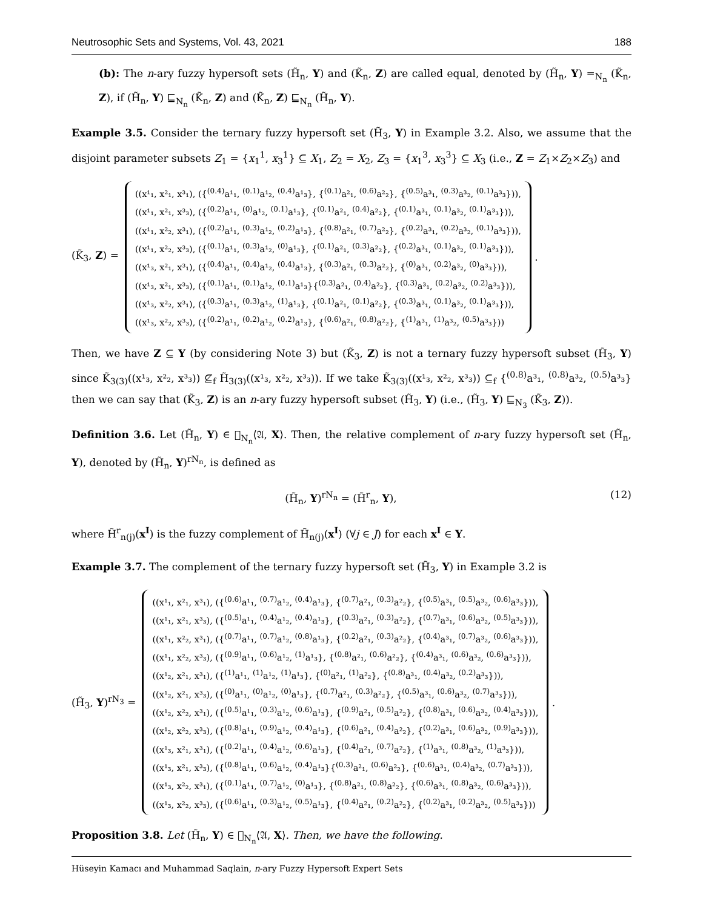Neutrosophic Sets and Systems, Vol. 43, 2021 188
(b): The n-ary fuzzy hypersoft sets (H̃<sub>n</sub>, Y) and (K̃<sub>n</sub>, Z) are called equal, denoted by (H̃<sub>n</sub>, Y) =<sub>N<sub>n</sub></sub> (K̃<sub>n</sub>, Z), if (H̃<sub>n</sub>, Y) ⊑<sub>N<sub>n</sub></sub> (K̃<sub>n</sub>, Z) and (K̃<sub>n</sub>, Z) ⊑<sub>N<sub>n</sub></sub> (H̃<sub>n</sub>, Y).
Example 3.5. Consider the ternary fuzzy hypersoft set (H̃<sub>3</sub>, Y) in Example 3.2. Also, we assume that the disjoint parameter subsets Z<sub>1</sub> = {x<sub>1</sub><sup>1</sup>, x<sub>3</sub><sup>1</sup>} ⊆ X<sub>1</sub>, Z<sub>2</sub> = X<sub>2</sub>, Z<sub>3</sub> = {x<sub>1</sub><sup>3</sup>, x<sub>3</sub><sup>3</sup>} ⊆ X<sub>3</sub> (i.e., Z = Z<sub>1</sub>×Z<sub>2</sub>×Z<sub>3</sub>) and
(K̃<sub>3</sub>, Z) =
((x¹₁, x²₁, x³₁), ({<sup>(0.4)</sup>a¹₁, <sup>(0.1)</sup>a¹₂, <sup>(0.4)</sup>a¹₃}, {<sup>(0.1)</sup>a²₁, <sup>(0.6)</sup>a²₂}, {<sup>(0.5)</sup>a³₁, <sup>(0.3)</sup>a³₂, <sup>(0.1)</sup>a³₃})),
((x¹₁, x²₁, x³₃), ({<sup>(0.2)</sup>a¹₁, <sup>(0)</sup>a¹₂, <sup>(0.1)</sup>a¹₃}, {<sup>(0.1)</sup>a²₁, <sup>(0.4)</sup>a²₂}, {<sup>(0.1)</sup>a³₁, <sup>(0.1)</sup>a³₂, <sup>(0.1)</sup>a³₃})),
((x¹₁, x²₂, x³₁), ({<sup>(0.2)</sup>a¹₁, <sup>(0.3)</sup>a¹₂, <sup>(0.2)</sup>a¹₃}, {<sup>(0.8)</sup>a²₁, <sup>(0.7)</sup>a²₂}, {<sup>(0.2)</sup>a³₁, <sup>(0.2)</sup>a³₂, <sup>(0.1)</sup>a³₃})),
((x¹₁, x²₂, x³₃), ({<sup>(0.1)</sup>a¹₁, <sup>(0.3)</sup>a¹₂, <sup>(0)</sup>a¹₃}, {<sup>(0.1)</sup>a²₁, <sup>(0.3)</sup>a²₂}, {<sup>(0.2)</sup>a³₁, <sup>(0.1)</sup>a³₂, <sup>(0.1)</sup>a³₃})),
((x¹₃, x²₁, x³₁), ({<sup>(0.4)</sup>a¹₁, <sup>(0.4)</sup>a¹₂, <sup>(0.4)</sup>a¹₃}, {<sup>(0.3)</sup>a²₁, <sup>(0.3)</sup>a²₂}, {<sup>(0)</sup>a³₁, <sup>(0.2)</sup>a³₂, <sup>(0)</sup>a³₃})),
((x¹₃, x²₁, x³₃), ({<sup>(0.1)</sup>a¹₁, <sup>(0.1)</sup>a¹₂, <sup>(0.1)</sup>a¹₃}{<sup>(0.3)</sup>a²₁, <sup>(0.4)</sup>a²₂}, {<sup>(0.3)</sup>a³₁, <sup>(0.2)</sup>a³₂, <sup>(0.2)</sup>a³₃})),
((x¹₃, x²₂, x³₁), ({<sup>(0.3)</sup>a¹₁, <sup>(0.3)</sup>a¹₂, <sup>(1)</sup>a¹₃}, {<sup>(0.1)</sup>a²₁, <sup>(0.1)</sup>a²₂}, {<sup>(0.3)</sup>a³₁, <sup>(0.1)</sup>a³₂, <sup>(0.1)</sup>a³₃})),
((x¹₃, x²₂, x³₃), ({<sup>(0.2)</sup>a¹₁, <sup>(0.2)</sup>a¹₂, <sup>(0.2)</sup>a¹₃}, {<sup>(0.6)</sup>a²₁, <sup>(0.8)</sup>a²₂}, {<sup>(1)</sup>a³₁, <sup>(1)</sup>a³₂, <sup>(0.5)</sup>a³₃}))
.
Then, we have Z ⊆ Y (by considering Note 3) but (K̃<sub>3</sub>, Z) is not a ternary fuzzy hypersoft subset (H̃<sub>3</sub>, Y) since K̃<sub>3(3)</sub>((x¹₃, x²₂, x³₃)) ⊈<sub>f</sub> H̃<sub>3(3)</sub>((x¹₃, x²₂, x³₃)). If we take K̃<sub>3(3)</sub>((x¹₃, x²₂, x³₃)) ⊆<sub>f</sub> {<sup>(0.8)</sup>a³₁, <sup>(0.8)</sup>a³₂, <sup>(0.5)</sup>a³₃} then we can say that (K̃<sub>3</sub>, Z) is an n-ary fuzzy hypersoft subset (H̃<sub>3</sub>, Y) (i.e., (H̃<sub>3</sub>, Y) ⊑<sub>N<sub>3</sub></sub> (K̃<sub>3</sub>, Z)).
Definition 3.6. Let (H̃<sub>n</sub>, Y) ∈ 𝔆<sub>N<sub>n</sub></sub>⟨𝔄, X⟩. Then, the relative complement of n-ary fuzzy hypersoft set (H̃<sub>n</sub>, Y), denoted by (H̃<sub>n</sub>, Y)<sup>rN<sub>n</sub></sup>, is defined as
(H̃<sub>n</sub>, Y)<sup>rN<sub>n</sub></sup> = (H̃<sup>r</sup><sub>n</sub>, Y), (12)
where H̃<sup>r</sup><sub>n(j)</sub>(x<sup>I</sup>) is the fuzzy complement of H̃<sub>n(j)</sub>(x<sup>I</sup>) (∀j ∈ J) for each x<sup>I</sup> ∈ Y.
Example 3.7. The complement of the ternary fuzzy hypersoft set (H̃<sub>3</sub>, Y) in Example 3.2 is
(H̃<sub>3</sub>, Y)<sup>rN<sub>3</sub></sup> =
((x¹₁, x²₁, x³₁), ({<sup>(0.6)</sup>a¹₁, <sup>(0.7)</sup>a¹₂, <sup>(0.4)</sup>a¹₃}, {<sup>(0.7)</sup>a²₁, <sup>(0.3)</sup>a²₂}, {<sup>(0.5)</sup>a³₁, <sup>(0.5)</sup>a³₂, <sup>(0.6)</sup>a³₃})),
((x¹₁, x²₁, x³₃), ({<sup>(0.5)</sup>a¹₁, <sup>(0.4)</sup>a¹₂, <sup>(0.4)</sup>a¹₃}, {<sup>(0.3)</sup>a²₁, <sup>(0.3)</sup>a²₂}, {<sup>(0.7)</sup>a³₁, <sup>(0.6)</sup>a³₂, <sup>(0.5)</sup>a³₃})),
((x¹₁, x²₂, x³₁), ({<sup>(0.7)</sup>a¹₁, <sup>(0.7)</sup>a¹₂, <sup>(0.8)</sup>a¹₃}, {<sup>(0.2)</sup>a²₁, <sup>(0.3)</sup>a²₂}, {<sup>(0.4)</sup>a³₁, <sup>(0.7)</sup>a³₂, <sup>(0.6)</sup>a³₃})),
((x¹₁, x²₂, x³₃), ({<sup>(0.9)</sup>a¹₁, <sup>(0.6)</sup>a¹₂, <sup>(1)</sup>a¹₃}, {<sup>(0.8)</sup>a²₁, <sup>(0.6)</sup>a²₂}, {<sup>(0.4)</sup>a³₁, <sup>(0.6)</sup>a³₂, <sup>(0.6)</sup>a³₃})),
((x¹₂, x²₁, x³₁), ({<sup>(1)</sup>a¹₁, <sup>(1)</sup>a¹₂, <sup>(1)</sup>a¹₃}, {<sup>(0)</sup>a²₁, <sup>(1)</sup>a²₂}, {<sup>(0.8)</sup>a³₁, <sup>(0.4)</sup>a³₂, <sup>(0.2)</sup>a³₃})),
((x¹₂, x²₁, x³₃), ({<sup>(0)</sup>a¹₁, <sup>(0)</sup>a¹₂, <sup>(0)</sup>a¹₃}, {<sup>(0.7)</sup>a²₁, <sup>(0.3)</sup>a²₂}, {<sup>(0.5)</sup>a³₁, <sup>(0.6)</sup>a³₂, <sup>(0.7)</sup>a³₃})),
((x¹₂, x²₂, x³₁), ({<sup>(0.5)</sup>a¹₁, <sup>(0.3)</sup>a¹₂, <sup>(0.6)</sup>a¹₃}, {<sup>(0.9)</sup>a²₁, <sup>(0.5)</sup>a²₂}, {<sup>(0.8)</sup>a³₁, <sup>(0.6)</sup>a³₂, <sup>(0.4)</sup>a³₃})),
((x¹₂, x²₂, x³₃), ({<sup>(0.8)</sup>a¹₁, <sup>(0.9)</sup>a¹₂, <sup>(0.4)</sup>a¹₃}, {<sup>(0.6)</sup>a²₁, <sup>(0.4)</sup>a²₂}, {<sup>(0.2)</sup>a³₁, <sup>(0.6)</sup>a³₂, <sup>(0.9)</sup>a³₃})),
((x¹₃, x²₁, x³₁), ({<sup>(0.2)</sup>a¹₁, <sup>(0.4)</sup>a¹₂, <sup>(0.6)</sup>a¹₃}, {<sup>(0.4)</sup>a²₁, <sup>(0.7)</sup>a²₂}, {<sup>(1)</sup>a³₁, <sup>(0.8)</sup>a³₂, <sup>(1)</sup>a³₃})),
((x¹₃, x²₁, x³₃), ({<sup>(0.8)</sup>a¹₁, <sup>(0.6)</sup>a¹₂, <sup>(0.4)</sup>a¹₃}{<sup>(0.3)</sup>a²₁, <sup>(0.6)</sup>a²₂}, {<sup>(0.6)</sup>a³₁, <sup>(0.4)</sup>a³₂, <sup>(0.7)</sup>a³₃})),
((x¹₃, x²₂, x³₁), ({<sup>(0.1)</sup>a¹₁, <sup>(0.7)</sup>a¹₂, <sup>(0)</sup>a¹₃}, {<sup>(0.8)</sup>a²₁, <sup>(0.8)</sup>a²₂}, {<sup>(0.6)</sup>a³₁, <sup>(0.8)</sup>a³₂, <sup>(0.6)</sup>a³₃})),
((x¹₃, x²₂, x³₃), ({<sup>(0.6)</sup>a¹₁, <sup>(0.3)</sup>a¹₂, <sup>(0.5)</sup>a¹₃}, {<sup>(0.4)</sup>a²₁, <sup>(0.2)</sup>a²₂}, {<sup>(0.2)</sup>a³₁, <sup>(0.2)</sup>a³₂, <sup>(0.5)</sup>a³₃}))
.
Proposition 3.8. Let (H̃<sub>n</sub>, Y) ∈ 𝔆<sub>N<sub>n</sub></sub>⟨𝔄, X⟩. Then, we have the following.
Hüseyin Kamacı and Muhammad Saqlain, n-ary Fuzzy Hypersoft Expert Sets